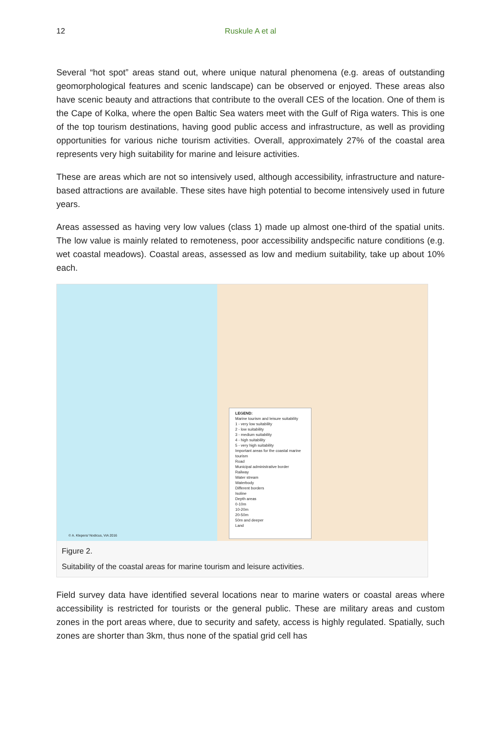12 Ruskule A et al
Several “hot spot” areas stand out, where unique natural phenomena (e.g. areas of outstanding geomorphological features and scenic landscape) can be observed or enjoyed. These areas also have scenic beauty and attractions that contribute to the overall CES of the location. One of them is the Cape of Kolka, where the open Baltic Sea waters meet with the Gulf of Riga waters. This is one of the top tourism destinations, having good public access and infrastructure, as well as providing opportunities for various niche tourism activities. Overall, approximately 27% of the coastal area represents very high suitability for marine and leisure activities.
These are areas which are not so intensively used, although accessibility, infrastructure and nature-based attractions are available. These sites have high potential to become intensively used in future years.
Areas assessed as having very low values (class 1) made up almost one-third of the spatial units. The low value is mainly related to remoteness, poor accessibility andspecific nature conditions (e.g. wet coastal meadows). Coastal areas, assessed as low and medium suitability, take up about 10% each.
LEGEND:
Marine tourism and leisure suitability
1 - very low suitability
2 - low suitability
3 - medium suitability
4 - high suitability
5 - very high suitability
Important areas for the coastal marine tourism
Road
Municipal administrative border
Railway
Water stream
Waterbody
Different borders
Isoline
Depth areas
0-10m
10-20m
20-50m
50m and deeper
Land
© A. Klepers/ Nodicus, ViA 2016
Figure 2.
Suitability of the coastal areas for marine tourism and leisure activities.
Field survey data have identified several locations near to marine waters or coastal areas where accessibility is restricted for tourists or the general public. These are military areas and custom zones in the port areas where, due to security and safety, access is highly regulated. Spatially, such zones are shorter than 3km, thus none of the spatial grid cell has